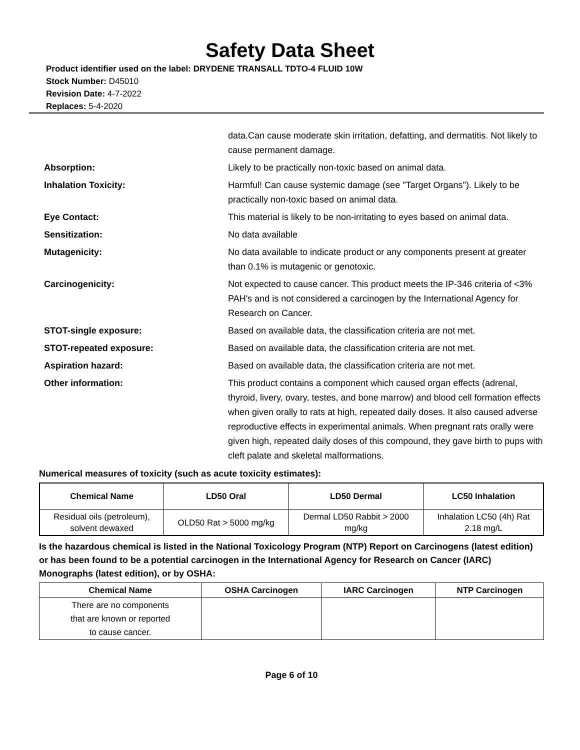Safety Data Sheet
Product identifier used on the label: DRYDENE TRANSALL TDTO-4 FLUID 10W
Stock Number: D45010
Revision Date: 4-7-2022
Replaces: 5-4-2020
data.Can cause moderate skin irritation, defatting, and dermatitis. Not likely to cause permanent damage.
Absorption: Likely to be practically non-toxic based on animal data.
Inhalation Toxicity: Harmful! Can cause systemic damage (see "Target Organs"). Likely to be practically non-toxic based on animal data.
Eye Contact: This material is likely to be non-irritating to eyes based on animal data.
Sensitization: No data available
Mutagenicity: No data available to indicate product or any components present at greater than 0.1% is mutagenic or genotoxic.
Carcinogenicity: Not expected to cause cancer. This product meets the IP-346 criteria of <3% PAH's and is not considered a carcinogen by the International Agency for Research on Cancer.
STOT-single exposure: Based on available data, the classification criteria are not met.
STOT-repeated exposure: Based on available data, the classification criteria are not met.
Aspiration hazard: Based on available data, the classification criteria are not met.
Other information: This product contains a component which caused organ effects (adrenal, thyroid, livery, ovary, testes, and bone marrow) and blood cell formation effects when given orally to rats at high, repeated daily doses. It also caused adverse reproductive effects in experimental animals. When pregnant rats orally were given high, repeated daily doses of this compound, they gave birth to pups with cleft palate and skeletal malformations.
Numerical measures of toxicity (such as acute toxicity estimates):
| Chemical Name | LD50 Oral | LD50 Dermal | LC50 Inhalation |
| --- | --- | --- | --- |
| Residual oils (petroleum), solvent dewaxed | OLD50 Rat > 5000 mg/kg | Dermal LD50 Rabbit > 2000 mg/kg | Inhalation LC50 (4h) Rat 2.18 mg/L |
Is the hazardous chemical is listed in the National Toxicology Program (NTP) Report on Carcinogens (latest edition) or has been found to be a potential carcinogen in the International Agency for Research on Cancer (IARC) Monographs (latest edition), or by OSHA:
| Chemical Name | OSHA Carcinogen | IARC Carcinogen | NTP Carcinogen |
| --- | --- | --- | --- |
| There are no components that are known or reported to cause cancer. | | | |
Page 6 of 10